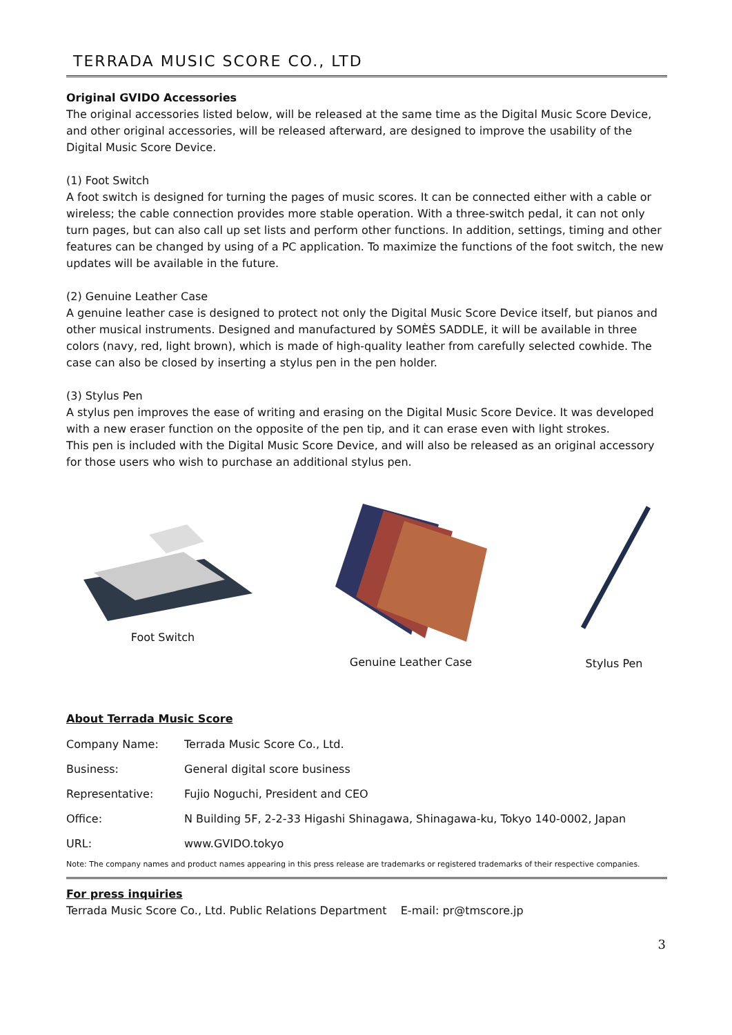TERRADA MUSIC SCORE CO., LTD
Original GVIDO Accessories
The original accessories listed below, will be released at the same time as the Digital Music Score Device, and other original accessories, will be released afterward, are designed to improve the usability of the Digital Music Score Device.
(1) Foot Switch
A foot switch is designed for turning the pages of music scores. It can be connected either with a cable or wireless; the cable connection provides more stable operation. With a three-switch pedal, it can not only turn pages, but can also call up set lists and perform other functions. In addition, settings, timing and other features can be changed by using of a PC application. To maximize the functions of the foot switch, the new updates will be available in the future.
(2) Genuine Leather Case
A genuine leather case is designed to protect not only the Digital Music Score Device itself, but pianos and other musical instruments. Designed and manufactured by SOMÈS SADDLE, it will be available in three colors (navy, red, light brown), which is made of high-quality leather from carefully selected cowhide. The case can also be closed by inserting a stylus pen in the pen holder.
(3) Stylus Pen
A stylus pen improves the ease of writing and erasing on the Digital Music Score Device. It was developed with a new eraser function on the opposite of the pen tip, and it can erase even with light strokes.
This pen is included with the Digital Music Score Device, and will also be released as an original accessory for those users who wish to purchase an additional stylus pen.
Foot Switch
Genuine Leather Case
Stylus Pen
About Terrada Music Score
| Company Name: | Terrada Music Score Co., Ltd. |
| Business: | General digital score business |
| Representative: | Fujio Noguchi, President and CEO |
| Office: | N Building 5F, 2-2-33 Higashi Shinagawa, Shinagawa-ku, Tokyo 140-0002, Japan |
| URL: | www.GVIDO.tokyo |
Note: The company names and product names appearing in this press release are trademarks or registered trademarks of their respective companies.
For press inquiries
Terrada Music Score Co., Ltd. Public Relations Department E-mail: pr@tmscore.jp
3